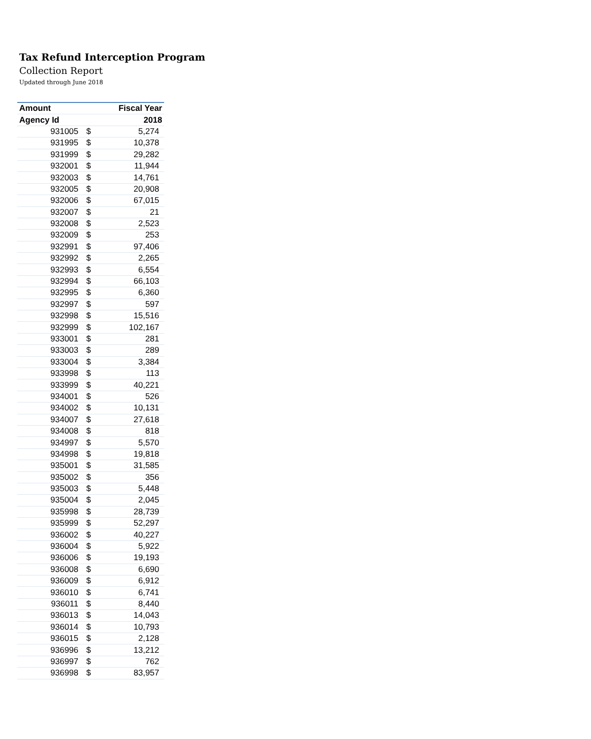Tax Refund Interception Program
Collection Report
Updated through June 2018
| Amount | | Fiscal Year |
| --- | --- | --- |
| Agency Id | | 2018 |
| 931005 | $ | 5,274 |
| 931995 | $ | 10,378 |
| 931999 | $ | 29,282 |
| 932001 | $ | 11,944 |
| 932003 | $ | 14,761 |
| 932005 | $ | 20,908 |
| 932006 | $ | 67,015 |
| 932007 | $ | 21 |
| 932008 | $ | 2,523 |
| 932009 | $ | 253 |
| 932991 | $ | 97,406 |
| 932992 | $ | 2,265 |
| 932993 | $ | 6,554 |
| 932994 | $ | 66,103 |
| 932995 | $ | 6,360 |
| 932997 | $ | 597 |
| 932998 | $ | 15,516 |
| 932999 | $ | 102,167 |
| 933001 | $ | 281 |
| 933003 | $ | 289 |
| 933004 | $ | 3,384 |
| 933998 | $ | 113 |
| 933999 | $ | 40,221 |
| 934001 | $ | 526 |
| 934002 | $ | 10,131 |
| 934007 | $ | 27,618 |
| 934008 | $ | 818 |
| 934997 | $ | 5,570 |
| 934998 | $ | 19,818 |
| 935001 | $ | 31,585 |
| 935002 | $ | 356 |
| 935003 | $ | 5,448 |
| 935004 | $ | 2,045 |
| 935998 | $ | 28,739 |
| 935999 | $ | 52,297 |
| 936002 | $ | 40,227 |
| 936004 | $ | 5,922 |
| 936006 | $ | 19,193 |
| 936008 | $ | 6,690 |
| 936009 | $ | 6,912 |
| 936010 | $ | 6,741 |
| 936011 | $ | 8,440 |
| 936013 | $ | 14,043 |
| 936014 | $ | 10,793 |
| 936015 | $ | 2,128 |
| 936996 | $ | 13,212 |
| 936997 | $ | 762 |
| 936998 | $ | 83,957 |